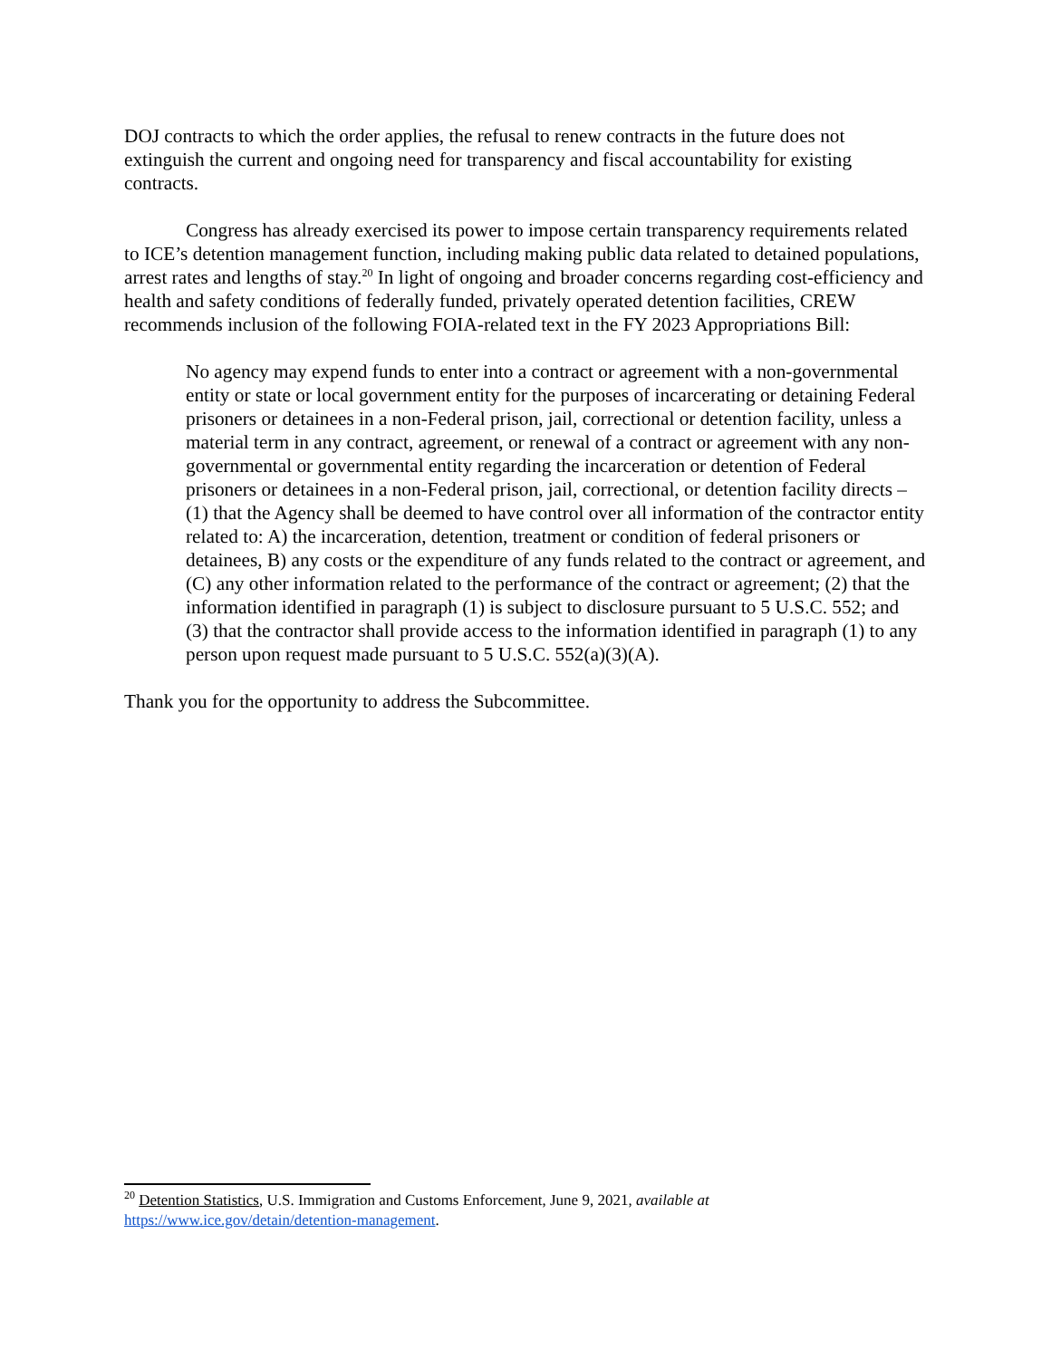DOJ contracts to which the order applies, the refusal to renew contracts in the future does not extinguish the current and ongoing need for transparency and fiscal accountability for existing contracts.
Congress has already exercised its power to impose certain transparency requirements related to ICE’s detention management function, including making public data related to detained populations, arrest rates and lengths of stay.<sup>20</sup> In light of ongoing and broader concerns regarding cost-efficiency and health and safety conditions of federally funded, privately operated detention facilities, CREW recommends inclusion of the following FOIA-related text in the FY 2023 Appropriations Bill:
No agency may expend funds to enter into a contract or agreement with a non-governmental entity or state or local government entity for the purposes of incarcerating or detaining Federal prisoners or detainees in a non-Federal prison, jail, correctional or detention facility, unless a material term in any contract, agreement, or renewal of a contract or agreement with any non-governmental or governmental entity regarding the incarceration or detention of Federal prisoners or detainees in a non-Federal prison, jail, correctional, or detention facility directs – (1) that the Agency shall be deemed to have control over all information of the contractor entity related to: A) the incarceration, detention, treatment or condition of federal prisoners or detainees, B) any costs or the expenditure of any funds related to the contract or agreement, and (C) any other information related to the performance of the contract or agreement; (2) that the information identified in paragraph (1) is subject to disclosure pursuant to 5 U.S.C. 552; and (3) that the contractor shall provide access to the information identified in paragraph (1) to any person upon request made pursuant to 5 U.S.C. 552(a)(3)(A).
Thank you for the opportunity to address the Subcommittee.
<sup>20</sup> Detention Statistics, U.S. Immigration and Customs Enforcement, June 9, 2021, available at https://www.ice.gov/detain/detention-management.